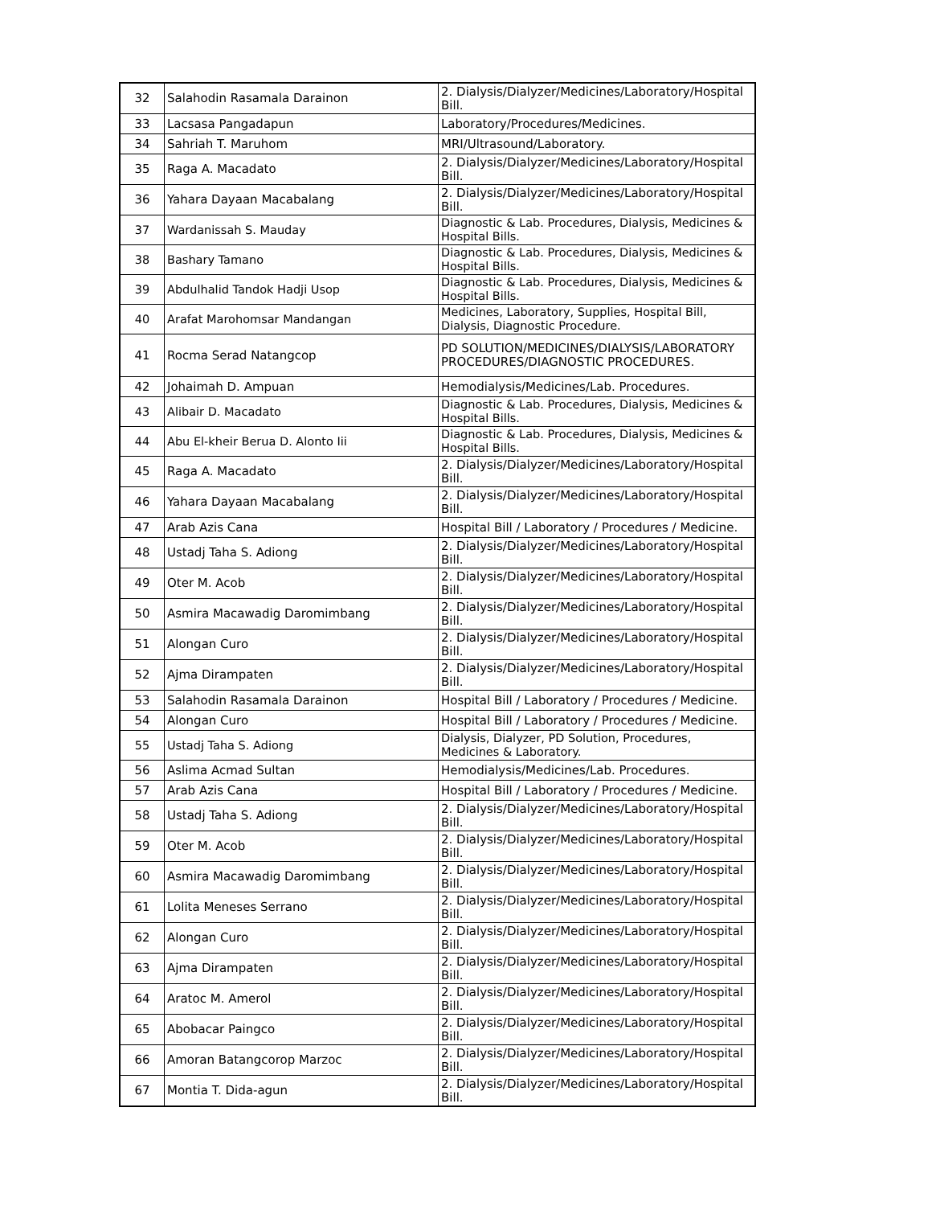| 32 | Salahodin Rasamala Darainon | 2. Dialysis/Dialyzer/Medicines/Laboratory/Hospital Bill. |
| 33 | Lacsasa Pangadapun | Laboratory/Procedures/Medicines. |
| 34 | Sahriah T. Maruhom | MRI/Ultrasound/Laboratory. |
| 35 | Raga A. Macadato | 2. Dialysis/Dialyzer/Medicines/Laboratory/Hospital Bill. |
| 36 | Yahara Dayaan Macabalang | 2. Dialysis/Dialyzer/Medicines/Laboratory/Hospital Bill. |
| 37 | Wardanissah S. Mauday | Diagnostic & Lab. Procedures, Dialysis, Medicines & Hospital Bills. |
| 38 | Bashary Tamano | Diagnostic & Lab. Procedures, Dialysis, Medicines & Hospital Bills. |
| 39 | Abdulhalid Tandok Hadji Usop | Diagnostic & Lab. Procedures, Dialysis, Medicines & Hospital Bills. |
| 40 | Arafat Marohomsar Mandangan | Medicines, Laboratory, Supplies, Hospital Bill, Dialysis, Diagnostic Procedure. |
| 41 | Rocma Serad Natangcop | PD SOLUTION/MEDICINES/DIALYSIS/LABORATORY PROCEDURES/DIAGNOSTIC PROCEDURES. |
| 42 | Johaimah D. Ampuan | Hemodialysis/Medicines/Lab. Procedures. |
| 43 | Alibair D. Macadato | Diagnostic & Lab. Procedures, Dialysis, Medicines & Hospital Bills. |
| 44 | Abu El-kheir Berua D. Alonto Iii | Diagnostic & Lab. Procedures, Dialysis, Medicines & Hospital Bills. |
| 45 | Raga A. Macadato | 2. Dialysis/Dialyzer/Medicines/Laboratory/Hospital Bill. |
| 46 | Yahara Dayaan Macabalang | 2. Dialysis/Dialyzer/Medicines/Laboratory/Hospital Bill. |
| 47 | Arab Azis Cana | Hospital Bill / Laboratory / Procedures / Medicine. |
| 48 | Ustadj Taha S. Adiong | 2. Dialysis/Dialyzer/Medicines/Laboratory/Hospital Bill. |
| 49 | Oter M. Acob | 2. Dialysis/Dialyzer/Medicines/Laboratory/Hospital Bill. |
| 50 | Asmira Macawadig Daromimbang | 2. Dialysis/Dialyzer/Medicines/Laboratory/Hospital Bill. |
| 51 | Alongan Curo | 2. Dialysis/Dialyzer/Medicines/Laboratory/Hospital Bill. |
| 52 | Ajma Dirampaten | 2. Dialysis/Dialyzer/Medicines/Laboratory/Hospital Bill. |
| 53 | Salahodin Rasamala Darainon | Hospital Bill / Laboratory / Procedures / Medicine. |
| 54 | Alongan Curo | Hospital Bill / Laboratory / Procedures / Medicine. |
| 55 | Ustadj Taha S. Adiong | Dialysis, Dialyzer, PD Solution, Procedures, Medicines & Laboratory. |
| 56 | Aslima Acmad Sultan | Hemodialysis/Medicines/Lab. Procedures. |
| 57 | Arab Azis Cana | Hospital Bill / Laboratory / Procedures / Medicine. |
| 58 | Ustadj Taha S. Adiong | 2. Dialysis/Dialyzer/Medicines/Laboratory/Hospital Bill. |
| 59 | Oter M. Acob | 2. Dialysis/Dialyzer/Medicines/Laboratory/Hospital Bill. |
| 60 | Asmira Macawadig Daromimbang | 2. Dialysis/Dialyzer/Medicines/Laboratory/Hospital Bill. |
| 61 | Lolita Meneses Serrano | 2. Dialysis/Dialyzer/Medicines/Laboratory/Hospital Bill. |
| 62 | Alongan Curo | 2. Dialysis/Dialyzer/Medicines/Laboratory/Hospital Bill. |
| 63 | Ajma Dirampaten | 2. Dialysis/Dialyzer/Medicines/Laboratory/Hospital Bill. |
| 64 | Aratoc M. Amerol | 2. Dialysis/Dialyzer/Medicines/Laboratory/Hospital Bill. |
| 65 | Abobacar Paingco | 2. Dialysis/Dialyzer/Medicines/Laboratory/Hospital Bill. |
| 66 | Amoran Batangcorop Marzoc | 2. Dialysis/Dialyzer/Medicines/Laboratory/Hospital Bill. |
| 67 | Montia T. Dida-agun | 2. Dialysis/Dialyzer/Medicines/Laboratory/Hospital Bill. |